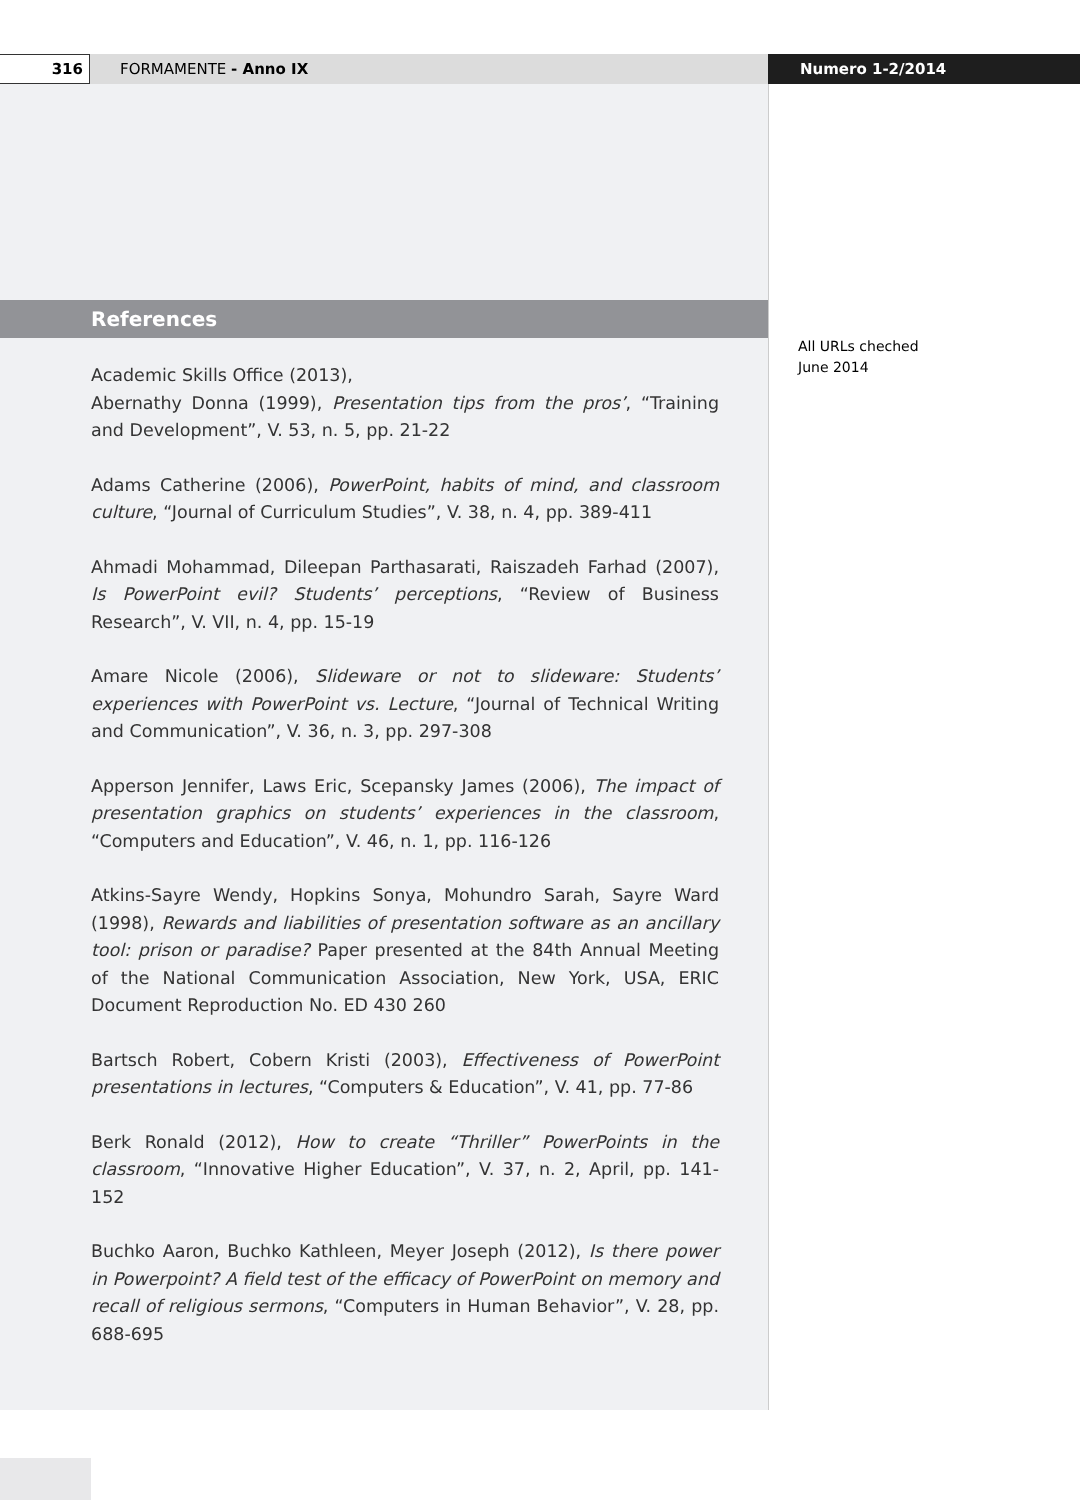316
FORMAMENTE - Anno IX Numero 1-2/2014
References
All URLs cheched
June 2014
Academic Skills Office (2013),
Abernathy Donna (1999), Presentation tips from the pros’, “Training and Development”, V. 53, n. 5, pp. 21-22
Adams Catherine (2006), PowerPoint, habits of mind, and classroom culture, “Journal of Curriculum Studies”, V. 38, n. 4, pp. 389-411
Ahmadi Mohammad, Dileepan Parthasarati, Raiszadeh Farhad (2007), Is PowerPoint evil? Students’ perceptions, “Review of Business Research”, V. VII, n. 4, pp. 15-19
Amare Nicole (2006), Slideware or not to slideware: Students’ experiences with PowerPoint vs. Lecture, “Journal of Technical Writing and Communication”, V. 36, n. 3, pp. 297-308
Apperson Jennifer, Laws Eric, Scepansky James (2006), The impact of presentation graphics on students’ experiences in the classroom, “Computers and Education”, V. 46, n. 1, pp. 116-126
Atkins-Sayre Wendy, Hopkins Sonya, Mohundro Sarah, Sayre Ward (1998), Rewards and liabilities of presentation software as an ancillary tool: prison or paradise? Paper presented at the 84th Annual Meeting of the National Communication Association, New York, USA, ERIC Document Reproduction No. ED 430 260
Bartsch Robert, Cobern Kristi (2003), Effectiveness of PowerPoint presentations in lectures, “Computers & Education”, V. 41, pp. 77-86
Berk Ronald (2012), How to create “Thriller” PowerPoints in the classroom, “Innovative Higher Education”, V. 37, n. 2, April, pp. 141-152
Buchko Aaron, Buchko Kathleen, Meyer Joseph (2012), Is there power in Powerpoint? A field test of the efficacy of PowerPoint on memory and recall of religious sermons, “Computers in Human Behavior”, V. 28, pp. 688-695